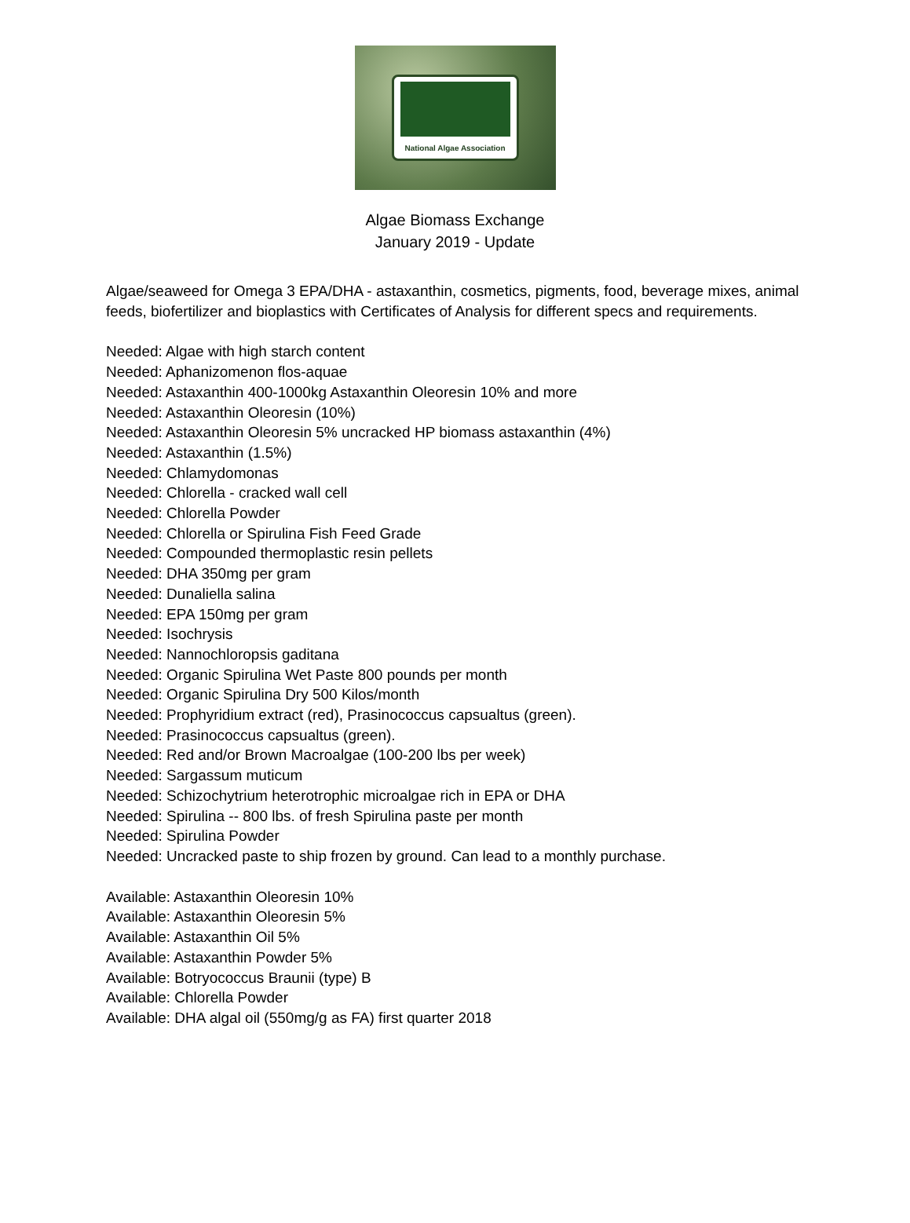National Algae Association
Algae Biomass Exchange
January 2019 - Update
Algae/seaweed for Omega 3 EPA/DHA - astaxanthin, cosmetics, pigments, food, beverage mixes, animal feeds, biofertilizer and bioplastics with Certificates of Analysis for different specs and requirements.
Needed: Algae with high starch content
Needed: Aphanizomenon flos-aquae
Needed: Astaxanthin 400-1000kg Astaxanthin Oleoresin 10% and more
Needed: Astaxanthin Oleoresin (10%)
Needed: Astaxanthin Oleoresin 5% uncracked HP biomass astaxanthin (4%)
Needed: Astaxanthin (1.5%)
Needed: Chlamydomonas
Needed: Chlorella - cracked wall cell
Needed: Chlorella Powder
Needed: Chlorella or Spirulina Fish Feed Grade
Needed: Compounded thermoplastic resin pellets
Needed: DHA 350mg per gram
Needed: Dunaliella salina
Needed: EPA 150mg per gram
Needed: Isochrysis
Needed: Nannochloropsis gaditana
Needed: Organic Spirulina Wet Paste 800 pounds per month
Needed: Organic Spirulina Dry 500 Kilos/month
Needed: Prophyridium extract (red), Prasinococcus capsualtus (green).
Needed: Prasinococcus capsualtus (green).
Needed: Red and/or Brown Macroalgae (100-200 lbs per week)
Needed: Sargassum muticum
Needed: Schizochytrium heterotrophic microalgae rich in EPA or DHA
Needed: Spirulina -- 800 lbs. of fresh Spirulina paste per month
Needed: Spirulina Powder
Needed: Uncracked paste to ship frozen by ground. Can lead to a monthly purchase.
Available: Astaxanthin Oleoresin 10%
Available: Astaxanthin Oleoresin 5%
Available: Astaxanthin Oil 5%
Available: Astaxanthin Powder 5%
Available: Botryococcus Braunii (type) B
Available: Chlorella Powder
Available: DHA algal oil (550mg/g as FA) first quarter 2018